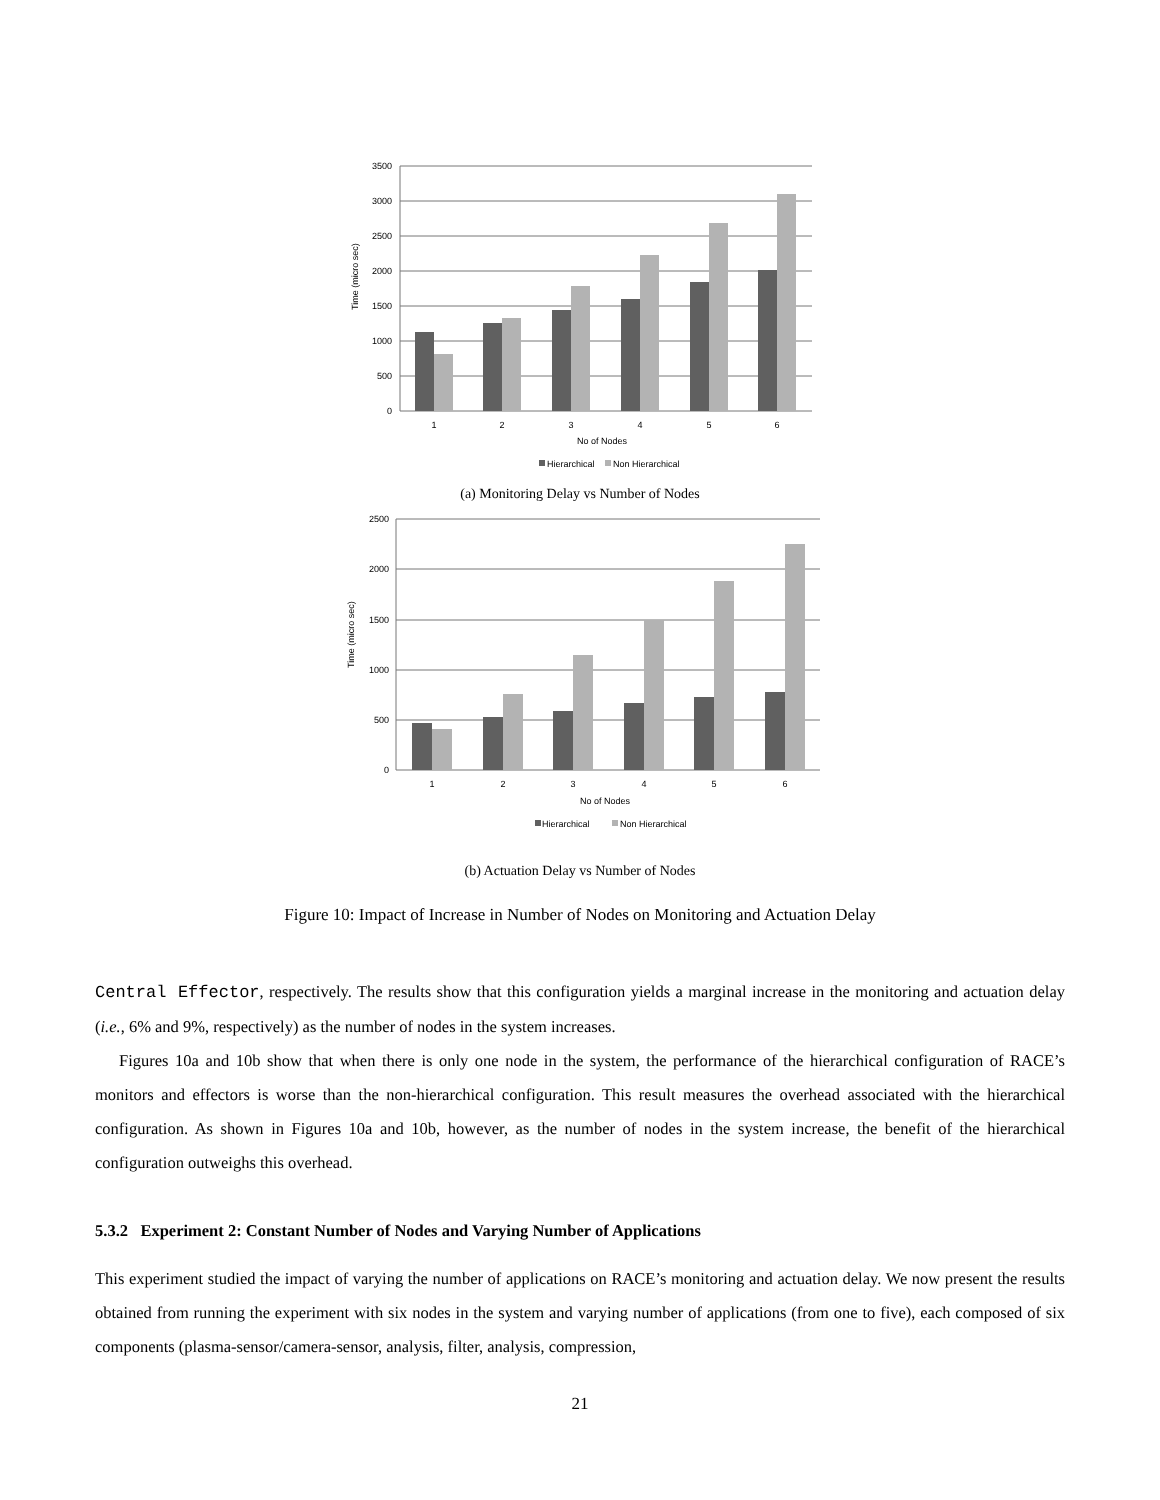3500
3000
2500
2000
1500
1000
500
0
1
2
3
4
5
6
No of Nodes
Time (micro sec)
Hierarchical
Non Hierarchical
(a) Monitoring Delay vs Number of Nodes
2500
2000
1500
1000
500
0
1
2
3
4
5
6
No of Nodes
Time (micro sec)
Hierarchical
Non Hierarchical
(b) Actuation Delay vs Number of Nodes
Figure 10: Impact of Increase in Number of Nodes on Monitoring and Actuation Delay
Central Effector, respectively. The results show that this configuration yields a marginal increase in the monitoring and actuation delay (i.e., 6% and 9%, respectively) as the number of nodes in the system increases.
Figures 10a and 10b show that when there is only one node in the system, the performance of the hierarchical configuration of RACE’s monitors and effectors is worse than the non-hierarchical configuration. This result measures the overhead associated with the hierarchical configuration. As shown in Figures 10a and 10b, however, as the number of nodes in the system increase, the benefit of the hierarchical configuration outweighs this overhead.
5.3.2 Experiment 2: Constant Number of Nodes and Varying Number of Applications
This experiment studied the impact of varying the number of applications on RACE’s monitoring and actuation delay. We now present the results obtained from running the experiment with six nodes in the system and varying number of applications (from one to five), each composed of six components (plasma-sensor/camera-sensor, analysis, filter, analysis, compression,
21